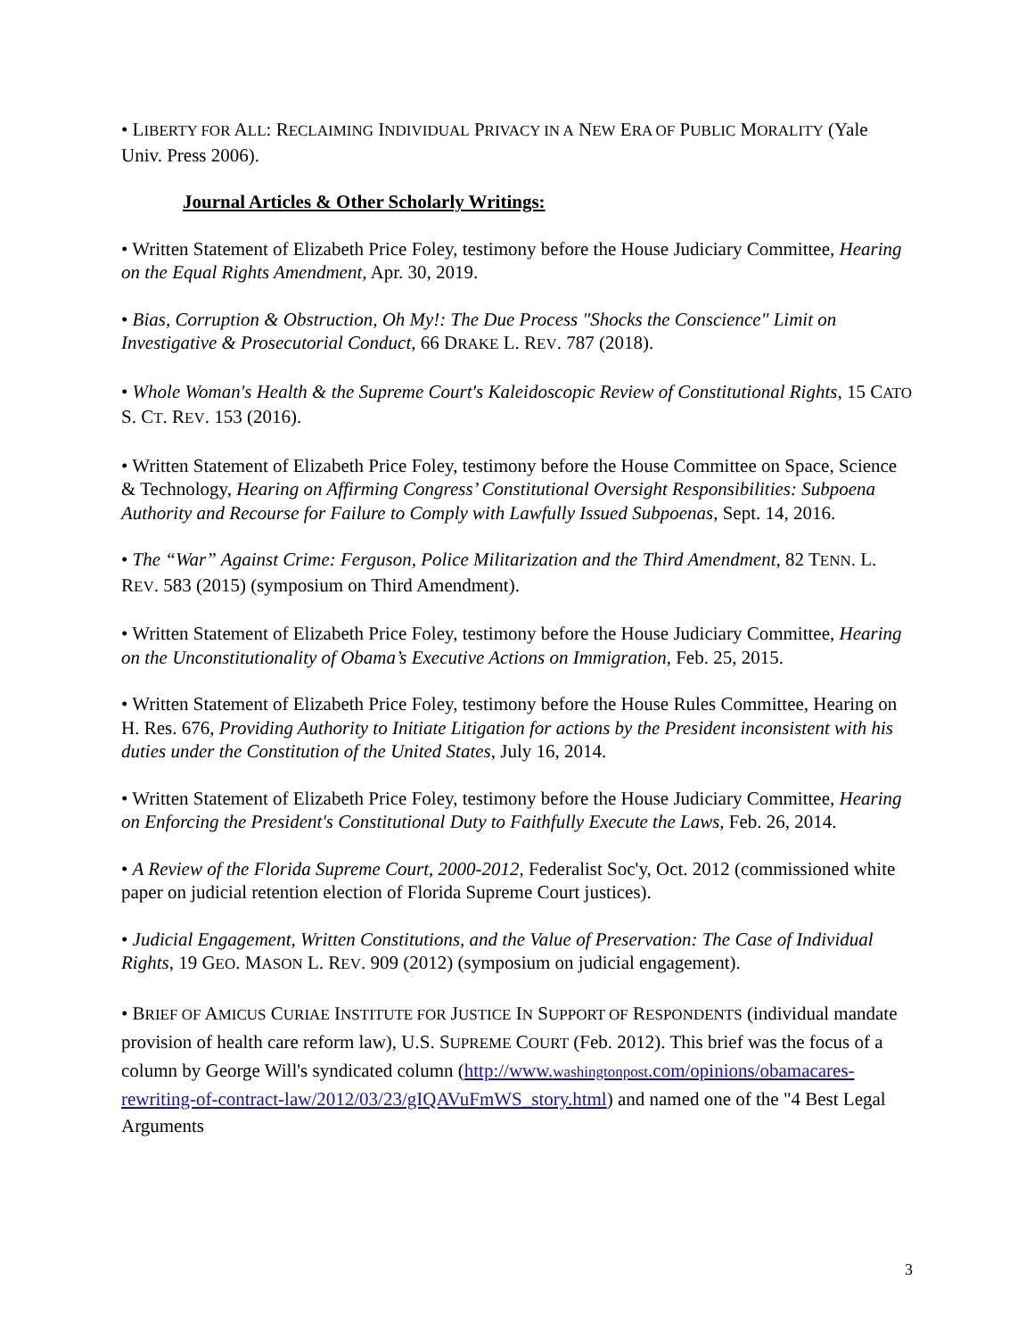• LIBERTY FOR ALL: RECLAIMING INDIVIDUAL PRIVACY IN A NEW ERA OF PUBLIC MORALITY (Yale Univ. Press 2006).
Journal Articles & Other Scholarly Writings:
• Written Statement of Elizabeth Price Foley, testimony before the House Judiciary Committee, Hearing on the Equal Rights Amendment, Apr. 30, 2019.
• Bias, Corruption & Obstruction, Oh My!: The Due Process "Shocks the Conscience" Limit on Investigative & Prosecutorial Conduct, 66 DRAKE L. REV. 787 (2018).
• Whole Woman's Health & the Supreme Court's Kaleidoscopic Review of Constitutional Rights, 15 CATO S. CT. REV. 153 (2016).
• Written Statement of Elizabeth Price Foley, testimony before the House Committee on Space, Science & Technology, Hearing on Affirming Congress’ Constitutional Oversight Responsibilities: Subpoena Authority and Recourse for Failure to Comply with Lawfully Issued Subpoenas, Sept. 14, 2016.
• The “War” Against Crime: Ferguson, Police Militarization and the Third Amendment, 82 TENN. L. REV. 583 (2015) (symposium on Third Amendment).
• Written Statement of Elizabeth Price Foley, testimony before the House Judiciary Committee, Hearing on the Unconstitutionality of Obama’s Executive Actions on Immigration, Feb. 25, 2015.
• Written Statement of Elizabeth Price Foley, testimony before the House Rules Committee, Hearing on H. Res. 676, Providing Authority to Initiate Litigation for actions by the President inconsistent with his duties under the Constitution of the United States, July 16, 2014.
• Written Statement of Elizabeth Price Foley, testimony before the House Judiciary Committee, Hearing on Enforcing the President's Constitutional Duty to Faithfully Execute the Laws, Feb. 26, 2014.
• A Review of the Florida Supreme Court, 2000-2012, Federalist Soc'y, Oct. 2012 (commissioned white paper on judicial retention election of Florida Supreme Court justices).
• Judicial Engagement, Written Constitutions, and the Value of Preservation: The Case of Individual Rights, 19 GEO. MASON L. REV. 909 (2012) (symposium on judicial engagement).
• BRIEF OF AMICUS CURIAE INSTITUTE FOR JUSTICE IN SUPPORT OF RESPONDENTS (individual mandate provision of health care reform law), U.S. SUPREME COURT (Feb. 2012). This brief was the focus of a column by George Will's syndicated column (http://www.washingtonpost.com/opinions/obamacares-rewriting-of-contract-law/2012/03/23/gIQAVuFmWS_story.html) and named one of the "4 Best Legal Arguments
3